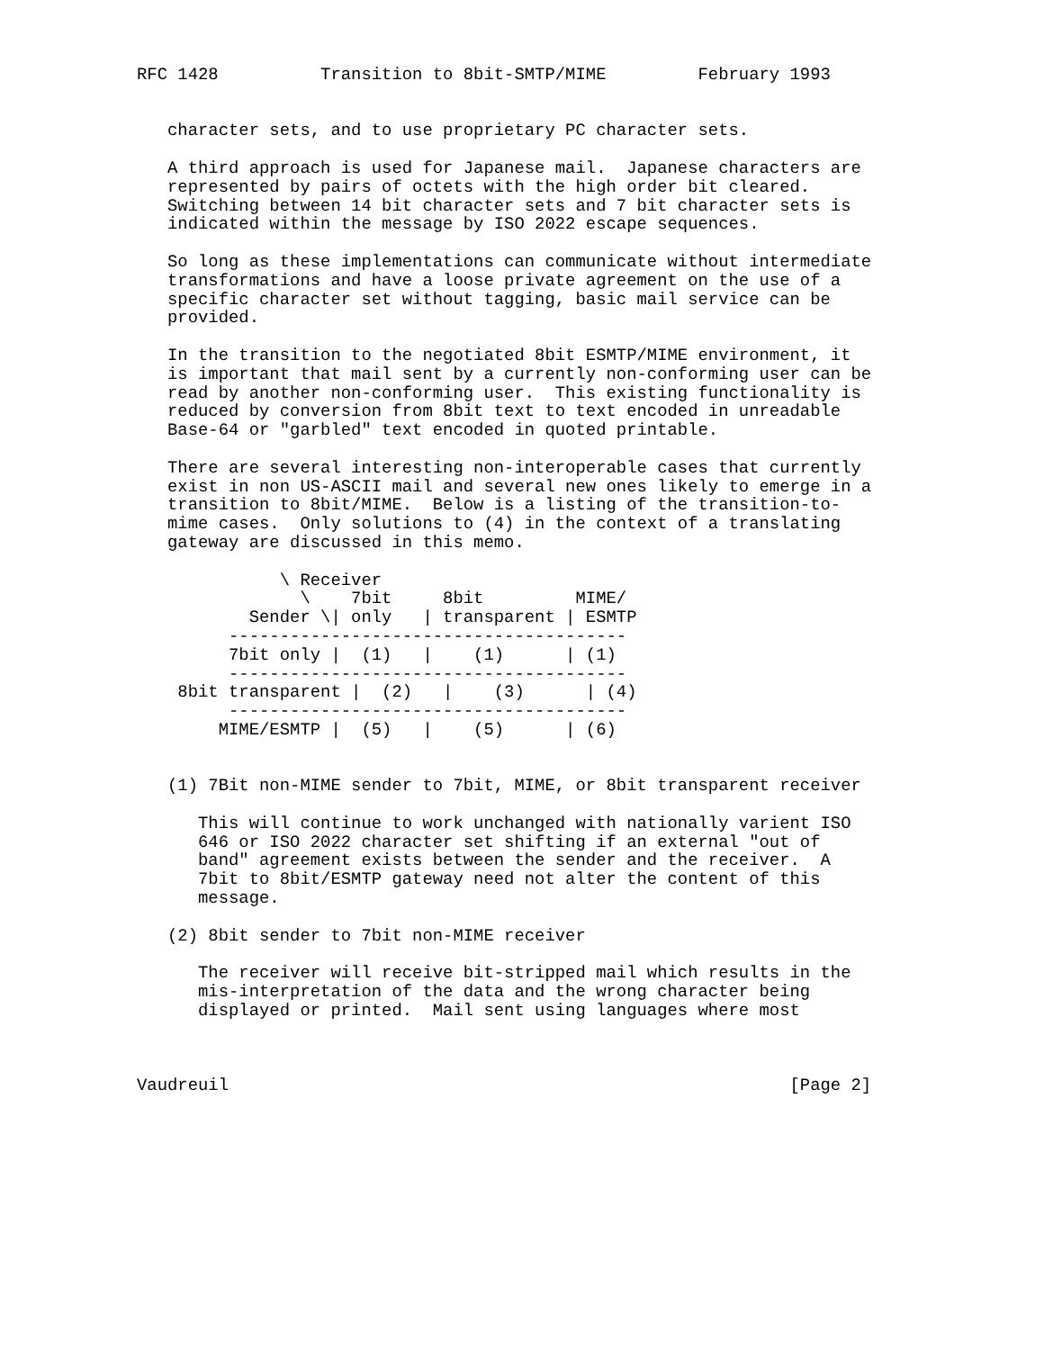RFC 1428          Transition to 8bit-SMTP/MIME         February 1993


   character sets, and to use proprietary PC character sets.

   A third approach is used for Japanese mail.  Japanese characters are
   represented by pairs of octets with the high order bit cleared.
   Switching between 14 bit character sets and 7 bit character sets is
   indicated within the message by ISO 2022 escape sequences.

   So long as these implementations can communicate without intermediate
   transformations and have a loose private agreement on the use of a
   specific character set without tagging, basic mail service can be
   provided.

   In the transition to the negotiated 8bit ESMTP/MIME environment, it
   is important that mail sent by a currently non-conforming user can be
   read by another non-conforming user.  This existing functionality is
   reduced by conversion from 8bit text to text encoded in unreadable
   Base-64 or "garbled" text encoded in quoted printable.

   There are several interesting non-interoperable cases that currently
   exist in non US-ASCII mail and several new ones likely to emerge in a
   transition to 8bit/MIME.  Below is a listing of the transition-to-
   mime cases.  Only solutions to (4) in the context of a translating
   gateway are discussed in this memo.

              \ Receiver
                \    7bit     8bit         MIME/
           Sender \| only   | transparent | ESMTP
         ---------------------------------------
         7bit only |  (1)   |    (1)      | (1)
         ---------------------------------------
    8bit transparent |  (2)   |    (3)      | (4)
         ---------------------------------------
        MIME/ESMTP |  (5)   |    (5)      | (6)


   (1) 7Bit non-MIME sender to 7bit, MIME, or 8bit transparent receiver

      This will continue to work unchanged with nationally varient ISO
      646 or ISO 2022 character set shifting if an external "out of
      band" agreement exists between the sender and the receiver.  A
      7bit to 8bit/ESMTP gateway need not alter the content of this
      message.

   (2) 8bit sender to 7bit non-MIME receiver

      The receiver will receive bit-stripped mail which results in the
      mis-interpretation of the data and the wrong character being
      displayed or printed.  Mail sent using languages where most



Vaudreuil                                                       [Page 2]